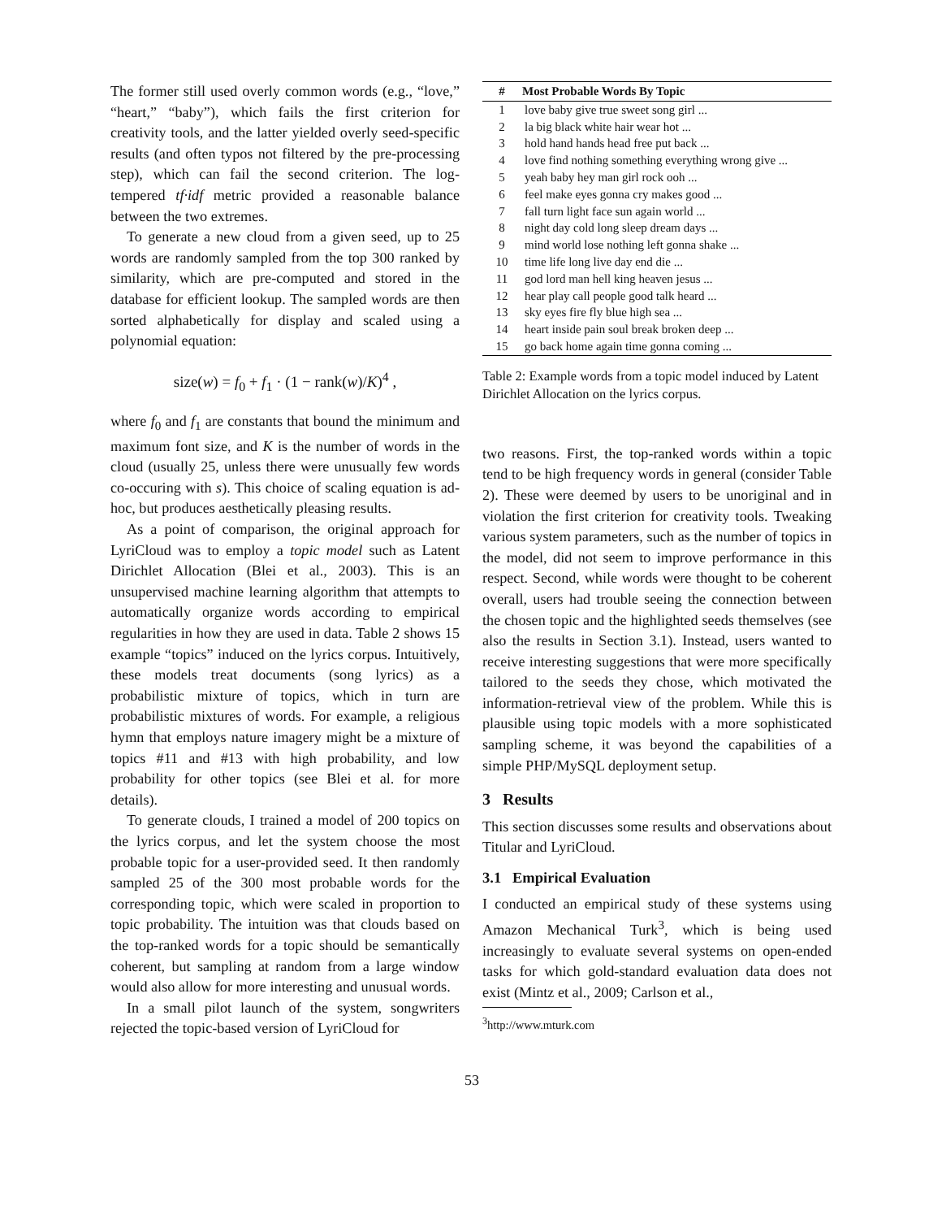The former still used overly common words (e.g., “love,” “heart,” “baby”), which fails the first criterion for creativity tools, and the latter yielded overly seed-specific results (and often typos not filtered by the pre-processing step), which can fail the second criterion. The log-tempered tf·idf metric provided a reasonable balance between the two extremes.
To generate a new cloud from a given seed, up to 25 words are randomly sampled from the top 300 ranked by similarity, which are pre-computed and stored in the database for efficient lookup. The sampled words are then sorted alphabetically for display and scaled using a polynomial equation:
size(w) = f<sub>0</sub> + f<sub>1</sub> · (1 − rank(w)/K)<sup>4</sup> ,
where f<sub>0</sub> and f<sub>1</sub> are constants that bound the minimum and maximum font size, and K is the number of words in the cloud (usually 25, unless there were unusually few words co-occuring with s). This choice of scaling equation is ad-hoc, but produces aesthetically pleasing results.
As a point of comparison, the original approach for LyriCloud was to employ a topic model such as Latent Dirichlet Allocation (Blei et al., 2003). This is an unsupervised machine learning algorithm that attempts to automatically organize words according to empirical regularities in how they are used in data. Table 2 shows 15 example “topics” induced on the lyrics corpus. Intuitively, these models treat documents (song lyrics) as a probabilistic mixture of topics, which in turn are probabilistic mixtures of words. For example, a religious hymn that employs nature imagery might be a mixture of topics #11 and #13 with high probability, and low probability for other topics (see Blei et al. for more details).
To generate clouds, I trained a model of 200 topics on the lyrics corpus, and let the system choose the most probable topic for a user-provided seed. It then randomly sampled 25 of the 300 most probable words for the corresponding topic, which were scaled in proportion to topic probability. The intuition was that clouds based on the top-ranked words for a topic should be semantically coherent, but sampling at random from a large window would also allow for more interesting and unusual words.
In a small pilot launch of the system, songwriters rejected the topic-based version of LyriCloud for
| # | Most Probable Words By Topic |
| --- | --- |
| 1 | love baby give true sweet song girl ... |
| 2 | la big black white hair wear hot ... |
| 3 | hold hand hands head free put back ... |
| 4 | love find nothing something everything wrong give ... |
| 5 | yeah baby hey man girl rock ooh ... |
| 6 | feel make eyes gonna cry makes good ... |
| 7 | fall turn light face sun again world ... |
| 8 | night day cold long sleep dream days ... |
| 9 | mind world lose nothing left gonna shake ... |
| 10 | time life long live day end die ... |
| 11 | god lord man hell king heaven jesus ... |
| 12 | hear play call people good talk heard ... |
| 13 | sky eyes fire fly blue high sea ... |
| 14 | heart inside pain soul break broken deep ... |
| 15 | go back home again time gonna coming ... |
Table 2: Example words from a topic model induced by Latent Dirichlet Allocation on the lyrics corpus.
two reasons. First, the top-ranked words within a topic tend to be high frequency words in general (consider Table 2). These were deemed by users to be unoriginal and in violation the first criterion for creativity tools. Tweaking various system parameters, such as the number of topics in the model, did not seem to improve performance in this respect. Second, while words were thought to be coherent overall, users had trouble seeing the connection between the chosen topic and the highlighted seeds themselves (see also the results in Section 3.1). Instead, users wanted to receive interesting suggestions that were more specifically tailored to the seeds they chose, which motivated the information-retrieval view of the problem. While this is plausible using topic models with a more sophisticated sampling scheme, it was beyond the capabilities of a simple PHP/MySQL deployment setup.
3 Results
This section discusses some results and observations about Titular and LyriCloud.
3.1 Empirical Evaluation
I conducted an empirical study of these systems using Amazon Mechanical Turk<sup>3</sup>, which is being used increasingly to evaluate several systems on open-ended tasks for which gold-standard evaluation data does not exist (Mintz et al., 2009; Carlson et al.,
<sup>3</sup> http://www.mturk.com
53